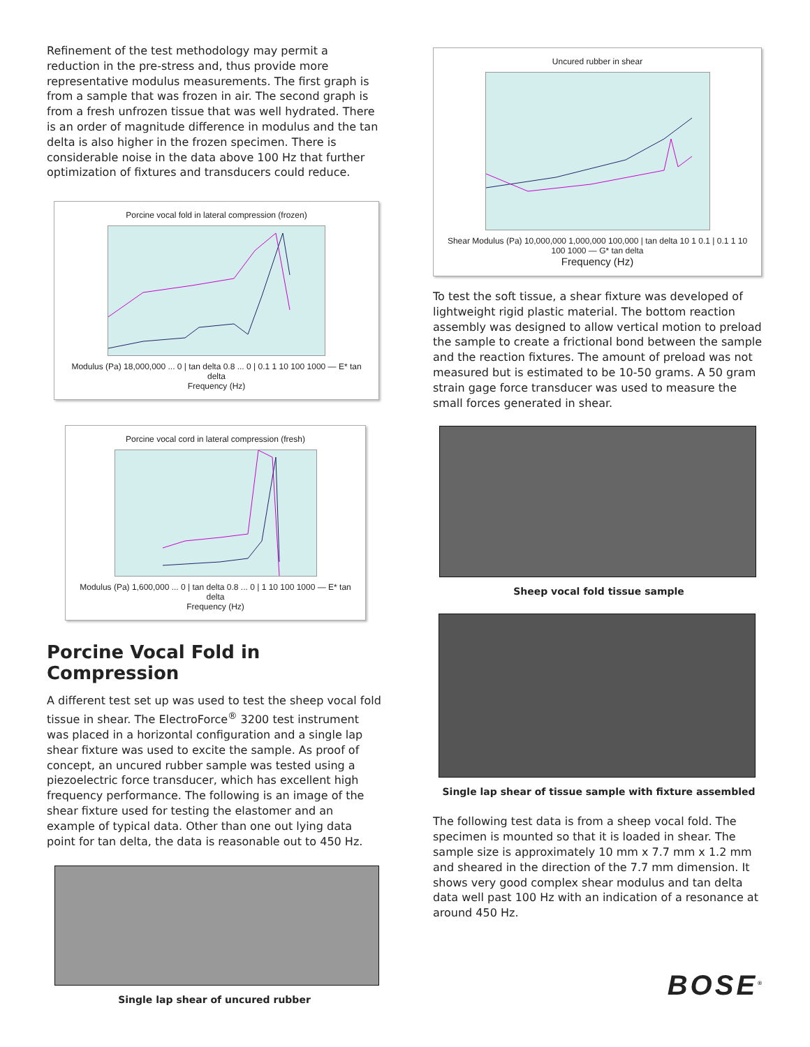Refinement of the test methodology may permit a reduction in the pre-stress and, thus provide more representative modulus measurements. The first graph is from a sample that was frozen in air. The second graph is from a fresh unfrozen tissue that was well hydrated. There is an order of magnitude difference in modulus and the tan delta is also higher in the frozen specimen. There is considerable noise in the data above 100 Hz that further optimization of fixtures and transducers could reduce.
Porcine vocal fold in lateral compression (frozen)
Modulus (Pa) 18,000,000 ... 0 | tan delta 0.8 ... 0 | 0.1 1 10 100 1000 — E* tan delta
Frequency (Hz)
Porcine vocal cord in lateral compression (fresh)
Modulus (Pa) 1,600,000 ... 0 | tan delta 0.8 ... 0 | 1 10 100 1000 — E* tan delta
Frequency (Hz)
Porcine Vocal Fold in Compression
A different test set up was used to test the sheep vocal fold tissue in shear. The ElectroForce<sup>®</sup> 3200 test instrument was placed in a horizontal configuration and a single lap shear fixture was used to excite the sample. As proof of concept, an uncured rubber sample was tested using a piezoelectric force transducer, which has excellent high frequency performance. The following is an image of the shear fixture used for testing the elastomer and an example of typical data. Other than one out lying data point for tan delta, the data is reasonable out to 450 Hz.
Single lap shear of uncured rubber
Uncured rubber in shear
Shear Modulus (Pa) 10,000,000 1,000,000 100,000 | tan delta 10 1 0.1 | 0.1 1 10 100 1000 — G* tan delta
Frequency (Hz)
To test the soft tissue, a shear fixture was developed of lightweight rigid plastic material. The bottom reaction assembly was designed to allow vertical motion to preload the sample to create a frictional bond between the sample and the reaction fixtures. The amount of preload was not measured but is estimated to be 10-50 grams. A 50 gram strain gage force transducer was used to measure the small forces generated in shear.
Sheep vocal fold tissue sample
Single lap shear of tissue sample with fixture assembled
The following test data is from a sheep vocal fold. The specimen is mounted so that it is loaded in shear. The sample size is approximately 10 mm x 7.7 mm x 1.2 mm and sheared in the direction of the 7.7 mm dimension. It shows very good complex shear modulus and tan delta data well past 100 Hz with an indication of a resonance at around 450 Hz.
BOSE<sup>®</sup>